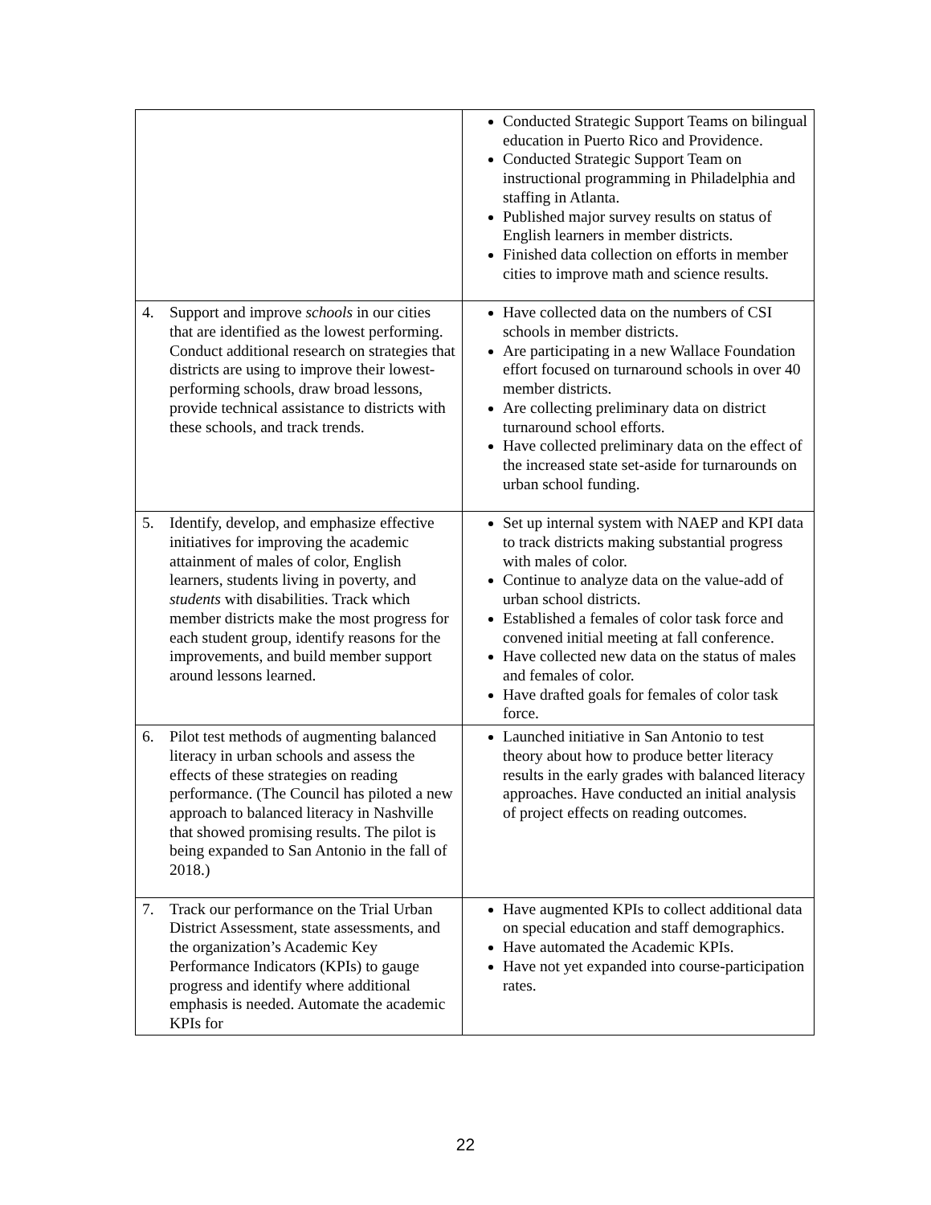| | Conducted Strategic Support Teams on bilingual education in Puerto Rico and Providence. Conducted Strategic Support Team on instructional programming in Philadelphia and staffing in Atlanta. Published major survey results on status of English learners in member districts. Finished data collection on efforts in member cities to improve math and science results. |
| 4. Support and improve schools in our cities that are identified as the lowest performing. Conduct additional research on strategies that districts are using to improve their lowest-performing schools, draw broad lessons, provide technical assistance to districts with these schools, and track trends. | Have collected data on the numbers of CSI schools in member districts. Are participating in a new Wallace Foundation effort focused on turnaround schools in over 40 member districts. Are collecting preliminary data on district turnaround school efforts. Have collected preliminary data on the effect of the increased state set-aside for turnarounds on urban school funding. |
| 5. Identify, develop, and emphasize effective initiatives for improving the academic attainment of males of color, English learners, students living in poverty, and students with disabilities. Track which member districts make the most progress for each student group, identify reasons for the improvements, and build member support around lessons learned. | Set up internal system with NAEP and KPI data to track districts making substantial progress with males of color. Continue to analyze data on the value-add of urban school districts. Established a females of color task force and convened initial meeting at fall conference. Have collected new data on the status of males and females of color. Have drafted goals for females of color task force. |
| 6. Pilot test methods of augmenting balanced literacy in urban schools and assess the effects of these strategies on reading performance. (The Council has piloted a new approach to balanced literacy in Nashville that showed promising results. The pilot is being expanded to San Antonio in the fall of 2018.) | Launched initiative in San Antonio to test theory about how to produce better literacy results in the early grades with balanced literacy approaches. Have conducted an initial analysis of project effects on reading outcomes. |
| 7. Track our performance on the Trial Urban District Assessment, state assessments, and the organization’s Academic Key Performance Indicators (KPIs) to gauge progress and identify where additional emphasis is needed. Automate the academic KPIs for | Have augmented KPIs to collect additional data on special education and staff demographics. Have automated the Academic KPIs. Have not yet expanded into course-participation rates. |
22